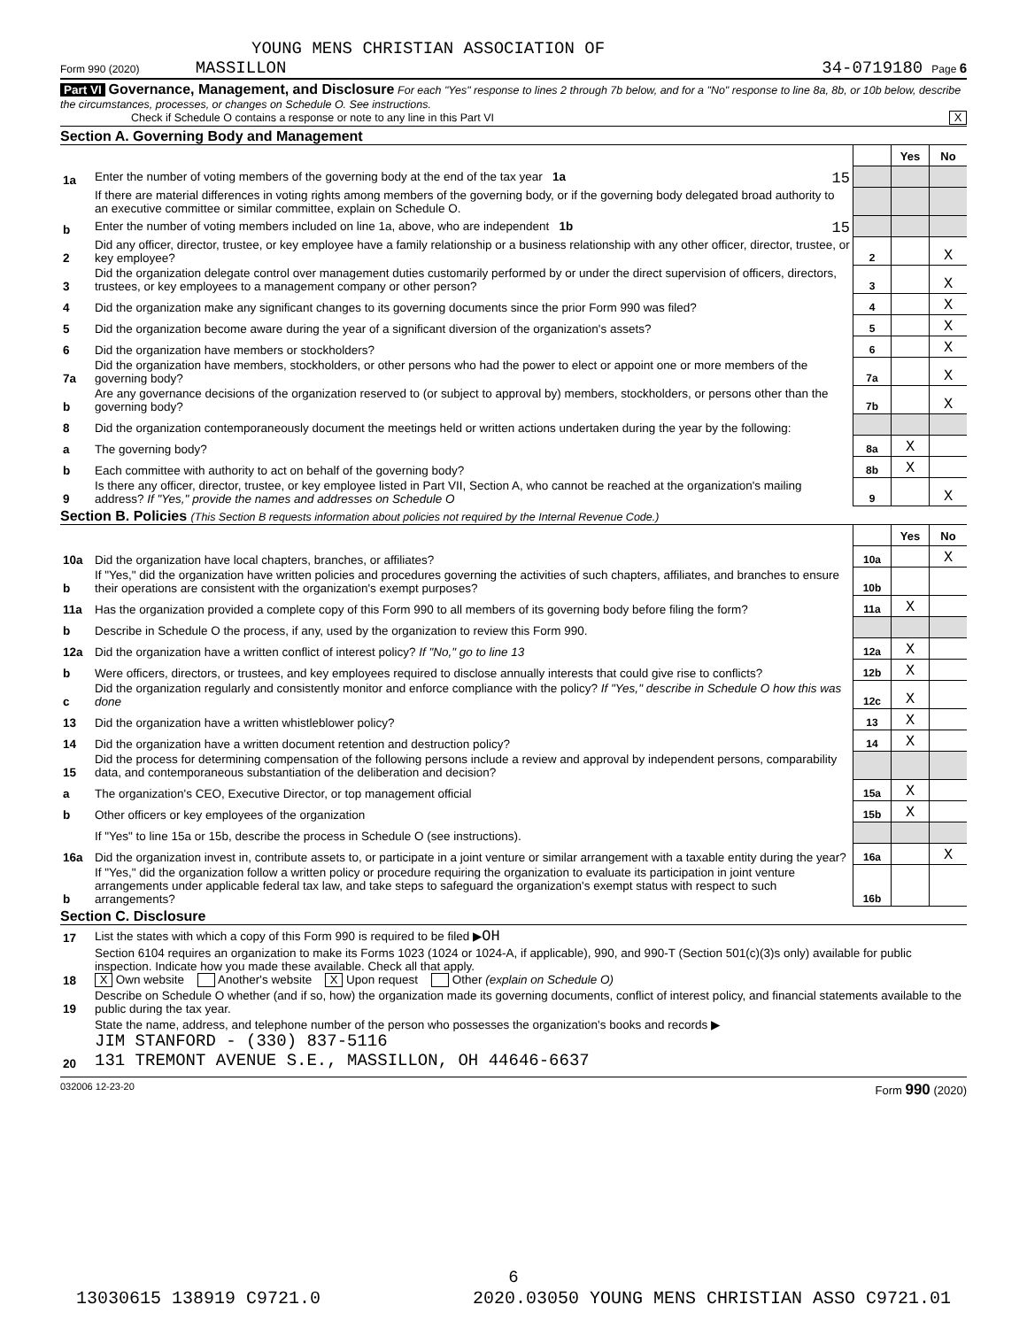YOUNG MENS CHRISTIAN ASSOCIATION OF
Form 990 (2020) MASSILLON 34-0719180 Page 6
Part VI Governance, Management, and Disclosure For each "Yes" response to lines 2 through 7b below, and for a "No" response to line 8a, 8b, or 10b below, describe the circumstances, processes, or changes on Schedule O. See instructions.
Check if Schedule O contains a response or note to any line in this Part VI X
Section A. Governing Body and Management
| | | | Yes | No |
| 1a | Enter the number of voting members of the governing body at the end of the tax year 1a 15 | | | |
| | If there are material differences in voting rights among members of the governing body, or if the governing body delegated broad authority to an executive committee or similar committee, explain on Schedule O. | | | |
| b | Enter the number of voting members included on line 1a, above, who are independent 1b 15 | | | |
| 2 | Did any officer, director, trustee, or key employee have a family relationship or a business relationship with any other officer, director, trustee, or key employee? | 2 | | X |
| 3 | Did the organization delegate control over management duties customarily performed by or under the direct supervision of officers, directors, trustees, or key employees to a management company or other person? | 3 | | X |
| 4 | Did the organization make any significant changes to its governing documents since the prior Form 990 was filed? | 4 | | X |
| 5 | Did the organization become aware during the year of a significant diversion of the organization's assets? | 5 | | X |
| 6 | Did the organization have members or stockholders? | 6 | | X |
| 7a | Did the organization have members, stockholders, or other persons who had the power to elect or appoint one or more members of the governing body? | 7a | | X |
| b | Are any governance decisions of the organization reserved to (or subject to approval by) members, stockholders, or persons other than the governing body? | 7b | | X |
| 8 | Did the organization contemporaneously document the meetings held or written actions undertaken during the year by the following: | | | |
| a | The governing body? | 8a | X | |
| b | Each committee with authority to act on behalf of the governing body? | 8b | X | |
| 9 | Is there any officer, director, trustee, or key employee listed in Part VII, Section A, who cannot be reached at the organization's mailing address? If "Yes," provide the names and addresses on Schedule O | 9 | | X |
Section B. Policies (This Section B requests information about policies not required by the Internal Revenue Code.)
| | | | Yes | No |
| 10a | Did the organization have local chapters, branches, or affiliates? | 10a | | X |
| b | If "Yes," did the organization have written policies and procedures governing the activities of such chapters, affiliates, and branches to ensure their operations are consistent with the organization's exempt purposes? | 10b | | |
| 11a | Has the organization provided a complete copy of this Form 990 to all members of its governing body before filing the form? | 11a | X | |
| b | Describe in Schedule O the process, if any, used by the organization to review this Form 990. | | | |
| 12a | Did the organization have a written conflict of interest policy? If "No," go to line 13 | 12a | X | |
| b | Were officers, directors, or trustees, and key employees required to disclose annually interests that could give rise to conflicts? | 12b | X | |
| c | Did the organization regularly and consistently monitor and enforce compliance with the policy? If "Yes," describe in Schedule O how this was done | 12c | X | |
| 13 | Did the organization have a written whistleblower policy? | 13 | X | |
| 14 | Did the organization have a written document retention and destruction policy? | 14 | X | |
| 15 | Did the process for determining compensation of the following persons include a review and approval by independent persons, comparability data, and contemporaneous substantiation of the deliberation and decision? | | | |
| a | The organization's CEO, Executive Director, or top management official | 15a | X | |
| b | Other officers or key employees of the organization | 15b | X | |
| | If "Yes" to line 15a or 15b, describe the process in Schedule O (see instructions). | | | |
| 16a | Did the organization invest in, contribute assets to, or participate in a joint venture or similar arrangement with a taxable entity during the year? | 16a | | X |
| b | If "Yes," did the organization follow a written policy or procedure requiring the organization to evaluate its participation in joint venture arrangements under applicable federal tax law, and take steps to safeguard the organization's exempt status with respect to such arrangements? | 16b | | |
Section C. Disclosure
| 17 | List the states with which a copy of this Form 990 is required to be filed ▶ OH |
| 18 | Section 6104 requires an organization to make its Forms 1023 (1024 or 1024-A, if applicable), 990, and 990-T (Section 501(c)(3)s only) available for public inspection. Indicate how you made these available. Check all that apply. X Own website Another's website X Upon request Other (explain on Schedule O) |
| 19 | Describe on Schedule O whether (and if so, how) the organization made its governing documents, conflict of interest policy, and financial statements available to the public during the tax year. |
| 20 | State the name, address, and telephone number of the person who possesses the organization's books and records ▶ JIM STANFORD - (330) 837-5116 131 TREMONT AVENUE S.E., MASSILLON, OH 44646-6637 |
032006 12-23-20 Form 990 (2020)
6
13030615 138919 C9721.0 2020.03050 YOUNG MENS CHRISTIAN ASSO C9721.01